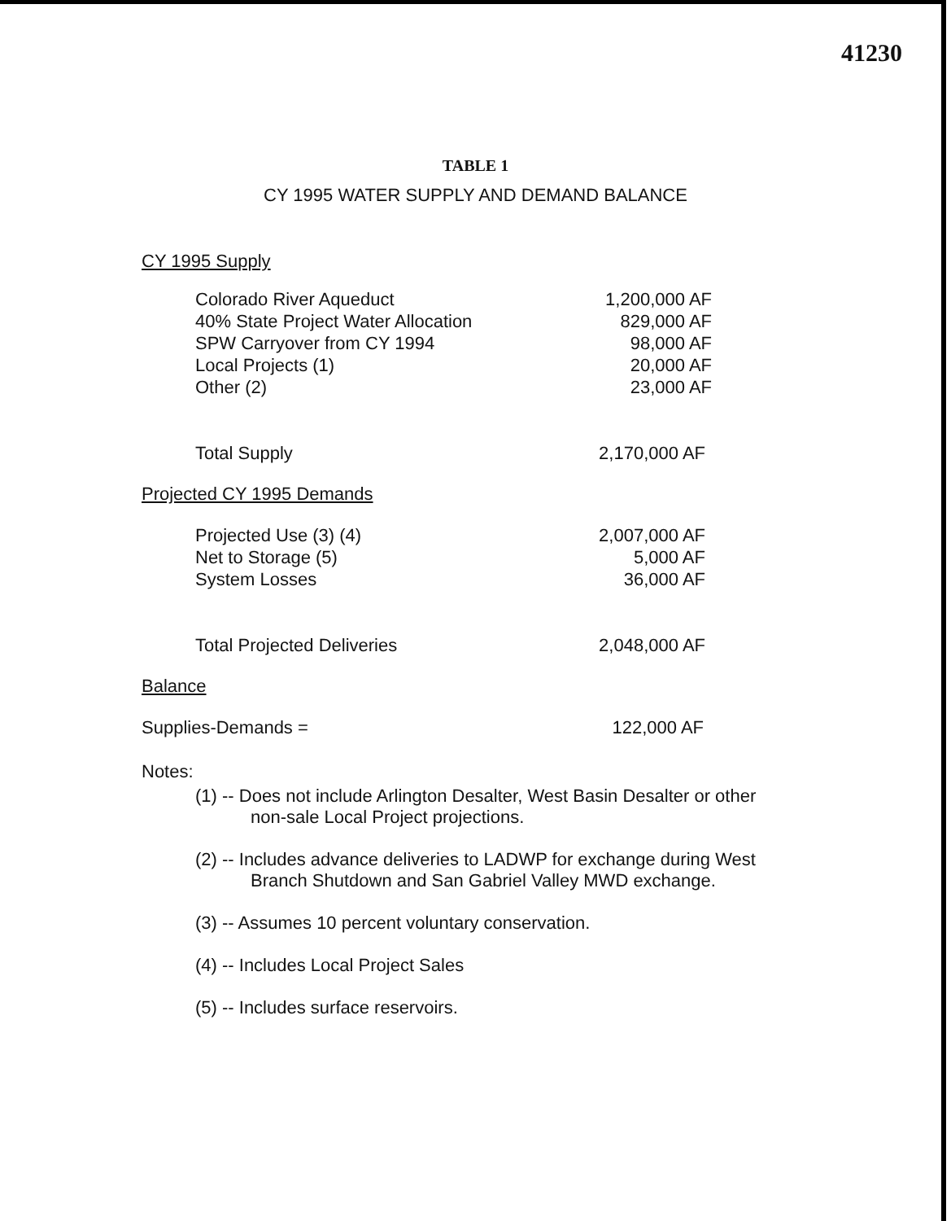41230
TABLE 1
CY 1995 WATER SUPPLY AND DEMAND BALANCE
CY 1995 Supply
| Colorado River Aqueduct | 1,200,000 AF |
| 40% State Project Water Allocation | 829,000 AF |
| SPW Carryover from CY 1994 | 98,000 AF |
| Local Projects (1) | 20,000 AF |
| Other (2) | 23,000 AF |
| Total Supply | 2,170,000 AF |
Projected CY 1995 Demands
| Projected Use (3) (4) | 2,007,000 AF |
| Net to Storage (5) | 5,000 AF |
| System Losses | 36,000 AF |
| Total Projected Deliveries | 2,048,000 AF |
Balance
| Supplies-Demands = | 122,000 AF |
Notes:
(1) -- Does not include Arlington Desalter, West Basin Desalter or other non-sale Local Project projections.
(2) -- Includes advance deliveries to LADWP for exchange during West Branch Shutdown and San Gabriel Valley MWD exchange.
(3) -- Assumes 10 percent voluntary conservation.
(4) -- Includes Local Project Sales
(5) -- Includes surface reservoirs.